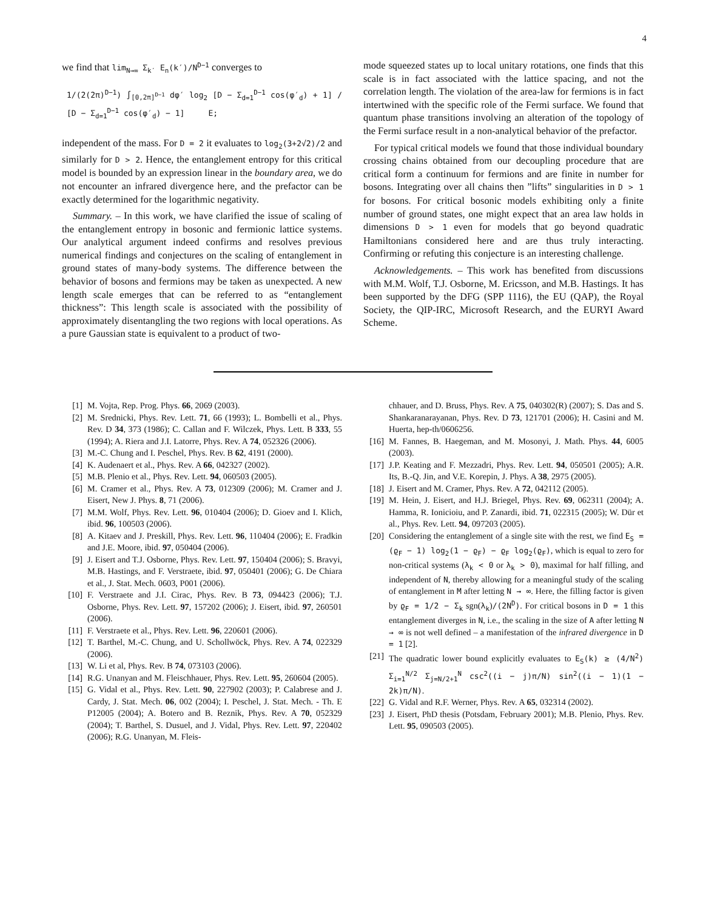4
we find that lim<sub>N→∞</sub> Σ<sub>k′</sub> E<sub>n</sub>(k′)/N<sup>D−1</sup> converges to
1/(2(2π)<sup>D−1</sup>) ∫<sub>[0,2π]<sup>D−1</sup></sub> dφ′ log<sub>2</sub> [D − Σ<sub>d=1</sub><sup>D−1</sup> cos(φ′<sub>d</sub>) + 1] / [D − Σ<sub>d=1</sub><sup>D−1</sup> cos(φ′<sub>d</sub>) − 1] E;
independent of the mass. For D = 2 it evaluates to log<sub>2</sub>(3+2√2)/2 and similarly for D > 2. Hence, the entanglement entropy for this critical model is bounded by an expression linear in the boundary area, we do not encounter an infrared divergence here, and the prefactor can be exactly determined for the logarithmic negativity.
Summary. – In this work, we have clarified the issue of scaling of the entanglement entropy in bosonic and fermionic lattice systems. Our analytical argument indeed confirms and resolves previous numerical findings and conjectures on the scaling of entanglement in ground states of many-body systems. The difference between the behavior of bosons and fermions may be taken as unexpected. A new length scale emerges that can be referred to as “entanglement thickness”: This length scale is associated with the possibility of approximately disentangling the two regions with local operations. As a pure Gaussian state is equivalent to a product of two-
mode squeezed states up to local unitary rotations, one finds that this scale is in fact associated with the lattice spacing, and not the correlation length. The violation of the area-law for fermions is in fact intertwined with the specific role of the Fermi surface. We found that quantum phase transitions involving an alteration of the topology of the Fermi surface result in a non-analytical behavior of the prefactor.
For typical critical models we found that those individual boundary crossing chains obtained from our decoupling procedure that are critical form a continuum for fermions and are finite in number for bosons. Integrating over all chains then ”lifts” singularities in D > 1 for bosons. For critical bosonic models exhibiting only a finite number of ground states, one might expect that an area law holds in dimensions D > 1 even for models that go beyond quadratic Hamiltonians considered here and are thus truly interacting. Confirming or refuting this conjecture is an interesting challenge.
Acknowledgements. – This work has benefited from discussions with M.M. Wolf, T.J. Osborne, M. Ericsson, and M.B. Hastings. It has been supported by the DFG (SPP 1116), the EU (QAP), the Royal Society, the QIP-IRC, Microsoft Research, and the EURYI Award Scheme.
[1] M. Vojta, Rep. Prog. Phys. 66, 2069 (2003).
[2] M. Srednicki, Phys. Rev. Lett. 71, 66 (1993); L. Bombelli et al., Phys. Rev. D 34, 373 (1986); C. Callan and F. Wilczek, Phys. Lett. B 333, 55 (1994); A. Riera and J.I. Latorre, Phys. Rev. A 74, 052326 (2006).
[3] M.-C. Chung and I. Peschel, Phys. Rev. B 62, 4191 (2000).
[4] K. Audenaert et al., Phys. Rev. A 66, 042327 (2002).
[5] M.B. Plenio et al., Phys. Rev. Lett. 94, 060503 (2005).
[6] M. Cramer et al., Phys. Rev. A 73, 012309 (2006); M. Cramer and J. Eisert, New J. Phys. 8, 71 (2006).
[7] M.M. Wolf, Phys. Rev. Lett. 96, 010404 (2006); D. Gioev and I. Klich, ibid. 96, 100503 (2006).
[8] A. Kitaev and J. Preskill, Phys. Rev. Lett. 96, 110404 (2006); E. Fradkin and J.E. Moore, ibid. 97, 050404 (2006).
[9] J. Eisert and T.J. Osborne, Phys. Rev. Lett. 97, 150404 (2006); S. Bravyi, M.B. Hastings, and F. Verstraete, ibid. 97, 050401 (2006); G. De Chiara et al., J. Stat. Mech. 0603, P001 (2006).
[10] F. Verstraete and J.I. Cirac, Phys. Rev. B 73, 094423 (2006); T.J. Osborne, Phys. Rev. Lett. 97, 157202 (2006); J. Eisert, ibid. 97, 260501 (2006).
[11] F. Verstraete et al., Phys. Rev. Lett. 96, 220601 (2006).
[12] T. Barthel, M.-C. Chung, and U. Schollwöck, Phys. Rev. A 74, 022329 (2006).
[13] W. Li et al, Phys. Rev. B 74, 073103 (2006).
[14] R.G. Unanyan and M. Fleischhauer, Phys. Rev. Lett. 95, 260604 (2005).
[15] G. Vidal et al., Phys. Rev. Lett. 90, 227902 (2003); P. Calabrese and J. Cardy, J. Stat. Mech. 06, 002 (2004); I. Peschel, J. Stat. Mech. - Th. E P12005 (2004); A. Botero and B. Reznik, Phys. Rev. A 70, 052329 (2004); T. Barthel, S. Dusuel, and J. Vidal, Phys. Rev. Lett. 97, 220402 (2006); R.G. Unanyan, M. Fleis-
chhauer, and D. Bruss, Phys. Rev. A 75, 040302(R) (2007); S. Das and S. Shankaranarayanan, Phys. Rev. D 73, 121701 (2006); H. Casini and M. Huerta, hep-th/0606256.
[16] M. Fannes, B. Haegeman, and M. Mosonyi, J. Math. Phys. 44, 6005 (2003).
[17] J.P. Keating and F. Mezzadri, Phys. Rev. Lett. 94, 050501 (2005); A.R. Its, B.-Q. Jin, and V.E. Korepin, J. Phys. A 38, 2975 (2005).
[18] J. Eisert and M. Cramer, Phys. Rev. A 72, 042112 (2005).
[19] M. Hein, J. Eisert, and H.J. Briegel, Phys. Rev. 69, 062311 (2004); A. Hamma, R. Ionicioiu, and P. Zanardi, ibid. 71, 022315 (2005); W. Dür et al., Phys. Rev. Lett. 94, 097203 (2005).
[20] Considering the entanglement of a single site with the rest, we find E<sub>S</sub> = (ϱ<sub>F</sub> − 1) log<sub>2</sub>(1 − ϱ<sub>F</sub>) − ϱ<sub>F</sub> log<sub>2</sub>(ϱ<sub>F</sub>), which is equal to zero for non-critical systems (λ<sub>k</sub> < 0 or λ<sub>k</sub> > 0), maximal for half filling, and independent of N, thereby allowing for a meaningful study of the scaling of entanglement in M after letting N → ∞. Here, the filling factor is given by ϱ<sub>F</sub> = 1/2 − Σ<sub>k</sub> sgn(λ<sub>k</sub>)/(2N<sup>D</sup>). For critical bosons in D = 1 this entanglement diverges in N, i.e., the scaling in the size of A after letting N → ∞ is not well defined – a manifestation of the infrared divergence in D = 1 [2].
[21] The quadratic lower bound explicitly evaluates to E<sub>S</sub>(k) ≥ (4/N<sup>2</sup>) Σ<sub>i=1</sub><sup>N/2</sup> Σ<sub>j=N/2+1</sub><sup>N</sup> csc<sup>2</sup>((i − j)π/N) sin<sup>2</sup>((i − 1)(1 − 2k)π/N).
[22] G. Vidal and R.F. Werner, Phys. Rev. A 65, 032314 (2002).
[23] J. Eisert, PhD thesis (Potsdam, February 2001); M.B. Plenio, Phys. Rev. Lett. 95, 090503 (2005).